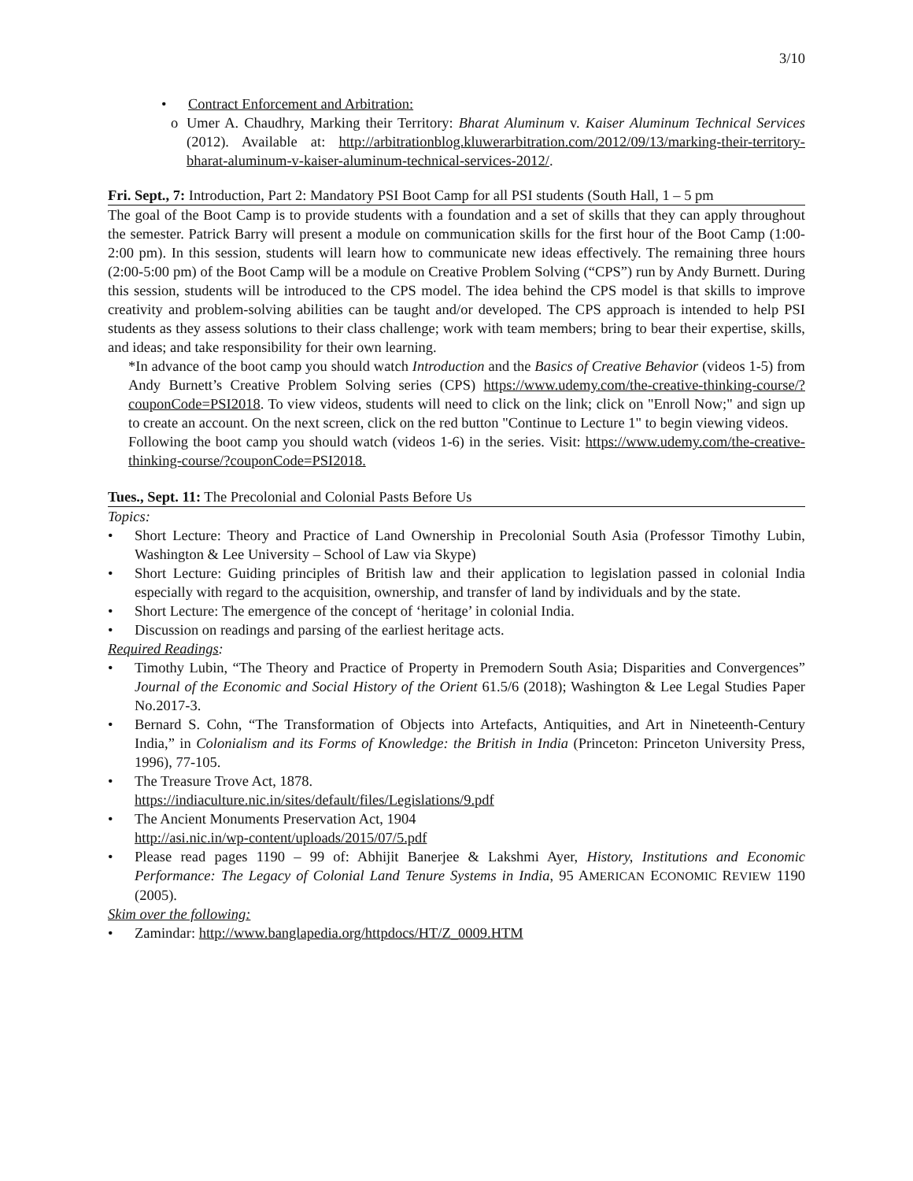3/10
• Contract Enforcement and Arbitration:
o
Umer A. Chaudhry, Marking their Territory: Bharat Aluminum v. Kaiser Aluminum Technical Services (2012). Available at: http://arbitrationblog.kluwerarbitration.com/2012/09/13/marking-their-territory-bharat-aluminum-v-kaiser-aluminum-technical-services-2012/.
Fri. Sept., 7: Introduction, Part 2: Mandatory PSI Boot Camp for all PSI students (South Hall, 1 – 5 pm
The goal of the Boot Camp is to provide students with a foundation and a set of skills that they can apply throughout the semester. Patrick Barry will present a module on communication skills for the first hour of the Boot Camp (1:00-2:00 pm). In this session, students will learn how to communicate new ideas effectively. The remaining three hours (2:00-5:00 pm) of the Boot Camp will be a module on Creative Problem Solving (“CPS”) run by Andy Burnett. During this session, students will be introduced to the CPS model. The idea behind the CPS model is that skills to improve creativity and problem-solving abilities can be taught and/or developed. The CPS approach is intended to help PSI students as they assess solutions to their class challenge; work with team members; bring to bear their expertise, skills, and ideas; and take responsibility for their own learning.
*In advance of the boot camp you should watch Introduction and the Basics of Creative Behavior (videos 1-5) from Andy Burnett’s Creative Problem Solving series (CPS) https://www.udemy.com/the-creative-thinking-course/?couponCode=PSI2018. To view videos, students will need to click on the link; click on "Enroll Now;" and sign up to create an account. On the next screen, click on the red button "Continue to Lecture 1" to begin viewing videos.
Following the boot camp you should watch (videos 1-6) in the series. Visit: https://www.udemy.com/the-creative-thinking-course/?couponCode=PSI2018.
Tues., Sept. 11: The Precolonial and Colonial Pasts Before Us
Topics:
• Short Lecture: Theory and Practice of Land Ownership in Precolonial South Asia (Professor Timothy Lubin, Washington & Lee University – School of Law via Skype)
• Short Lecture: Guiding principles of British law and their application to legislation passed in colonial India especially with regard to the acquisition, ownership, and transfer of land by individuals and by the state.
• Short Lecture: The emergence of the concept of ‘heritage’ in colonial India.
• Discussion on readings and parsing of the earliest heritage acts.
Required Readings:
• Timothy Lubin, “The Theory and Practice of Property in Premodern South Asia; Disparities and Convergences” Journal of the Economic and Social History of the Orient 61.5/6 (2018); Washington & Lee Legal Studies Paper No.2017-3.
• Bernard S. Cohn, “The Transformation of Objects into Artefacts, Antiquities, and Art in Nineteenth-Century India,” in Colonialism and its Forms of Knowledge: the British in India (Princeton: Princeton University Press, 1996), 77-105.
• The Treasure Trove Act, 1878.
https://indiaculture.nic.in/sites/default/files/Legislations/9.pdf
• The Ancient Monuments Preservation Act, 1904
http://asi.nic.in/wp-content/uploads/2015/07/5.pdf
• Please read pages 1190 – 99 of: Abhijit Banerjee & Lakshmi Ayer, History, Institutions and Economic Performance: The Legacy of Colonial Land Tenure Systems in India, 95 AMERICAN ECONOMIC REVIEW 1190 (2005).
Skim over the following:
• Zamindar: http://www.banglapedia.org/httpdocs/HT/Z_0009.HTM